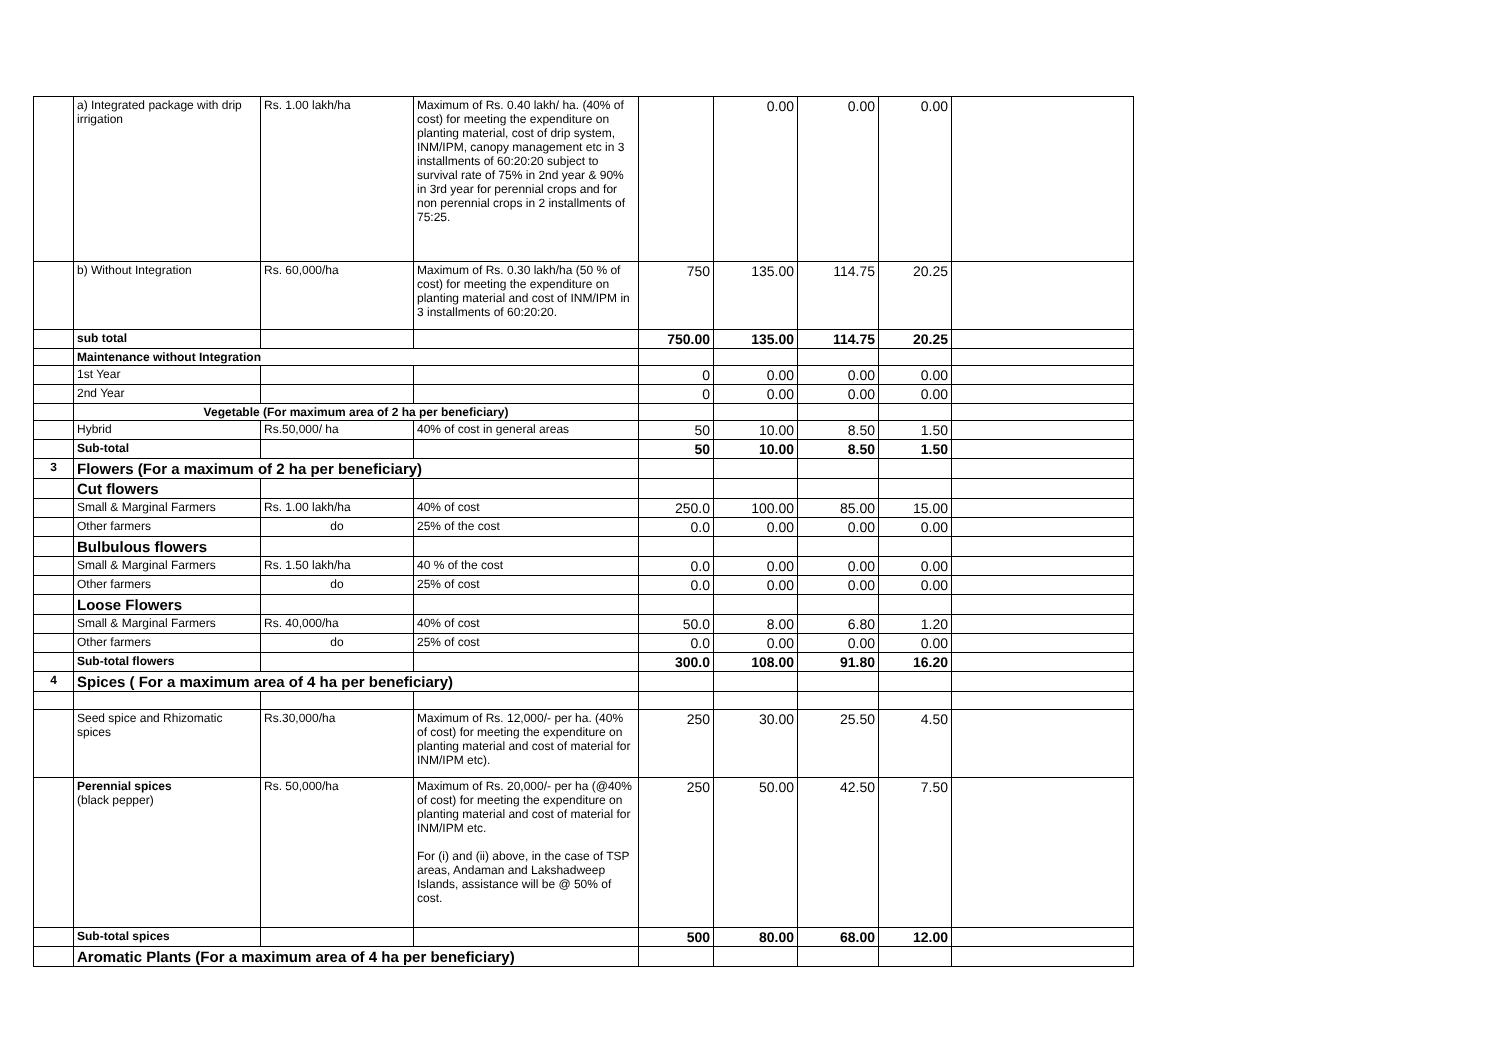| | a) Integrated package with drip irrigation | Rs. 1.00 lakh/ha | Maximum of Rs. 0.40 lakh/ ha. (40% of cost) for meeting the expenditure on planting material, cost of drip system, INM/IPM, canopy management etc in 3 installments of 60:20:20 subject to survival rate of 75% in 2nd year & 90% in 3rd year for perennial crops and for non perennial crops in 2 installments of 75:25. | | 0.00 | 0.00 | 0.00 | |
| | b) Without Integration | Rs. 60,000/ha | Maximum of Rs. 0.30 lakh/ha (50 % of cost) for meeting the expenditure on planting material and cost of INM/IPM in 3 installments of 60:20:20. | 750 | 135.00 | 114.75 | 20.25 | |
| | sub total | | | 750.00 | 135.00 | 114.75 | 20.25 | |
| | Maintenance without Integration | | | | | | | |
| | 1st Year | | | 0 | 0.00 | 0.00 | 0.00 | |
| | 2nd Year | | | 0 | 0.00 | 0.00 | 0.00 | |
| | Vegetable (For maximum area of 2 ha per beneficiary) | | | | | | | |
| | Hybrid | Rs.50,000/ ha | 40% of cost in general areas | 50 | 10.00 | 8.50 | 1.50 | |
| | Sub-total | | | 50 | 10.00 | 8.50 | 1.50 | |
| 3 | Flowers (For a maximum of 2 ha per beneficiary) | | | | | | | |
| | Cut flowers | | | | | | | |
| | Small & Marginal Farmers | Rs. 1.00 lakh/ha | 40% of cost | 250.0 | 100.00 | 85.00 | 15.00 | |
| | Other farmers | do | 25% of the cost | 0.0 | 0.00 | 0.00 | 0.00 | |
| | Bulbulous flowers | | | | | | | |
| | Small & Marginal Farmers | Rs. 1.50 lakh/ha | 40 % of the cost | 0.0 | 0.00 | 0.00 | 0.00 | |
| | Other farmers | do | 25% of cost | 0.0 | 0.00 | 0.00 | 0.00 | |
| | Loose Flowers | | | | | | | |
| | Small & Marginal Farmers | Rs. 40,000/ha | 40% of cost | 50.0 | 8.00 | 6.80 | 1.20 | |
| | Other farmers | do | 25% of cost | 0.0 | 0.00 | 0.00 | 0.00 | |
| | Sub-total flowers | | | 300.0 | 108.00 | 91.80 | 16.20 | |
| 4 | Spices ( For a maximum area of 4 ha per beneficiary) | | | | | | | |
| | Seed spice and Rhizomatic spices | Rs.30,000/ha | Maximum of Rs. 12,000/- per ha. (40% of cost) for meeting the expenditure on planting material and cost of material for INM/IPM etc). | 250 | 30.00 | 25.50 | 4.50 | |
| | Perennial spices (black pepper) | Rs. 50,000/ha | Maximum of Rs. 20,000/- per ha (@40% of cost) for meeting the expenditure on planting material and cost of material for INM/IPM etc. For (i) and (ii) above, in the case of TSP areas, Andaman and Lakshadweep Islands, assistance will be @ 50% of cost. | 250 | 50.00 | 42.50 | 7.50 | |
| | Sub-total spices | | | 500 | 80.00 | 68.00 | 12.00 | |
| | Aromatic Plants (For a maximum area of 4 ha per beneficiary) | | | | | | | |